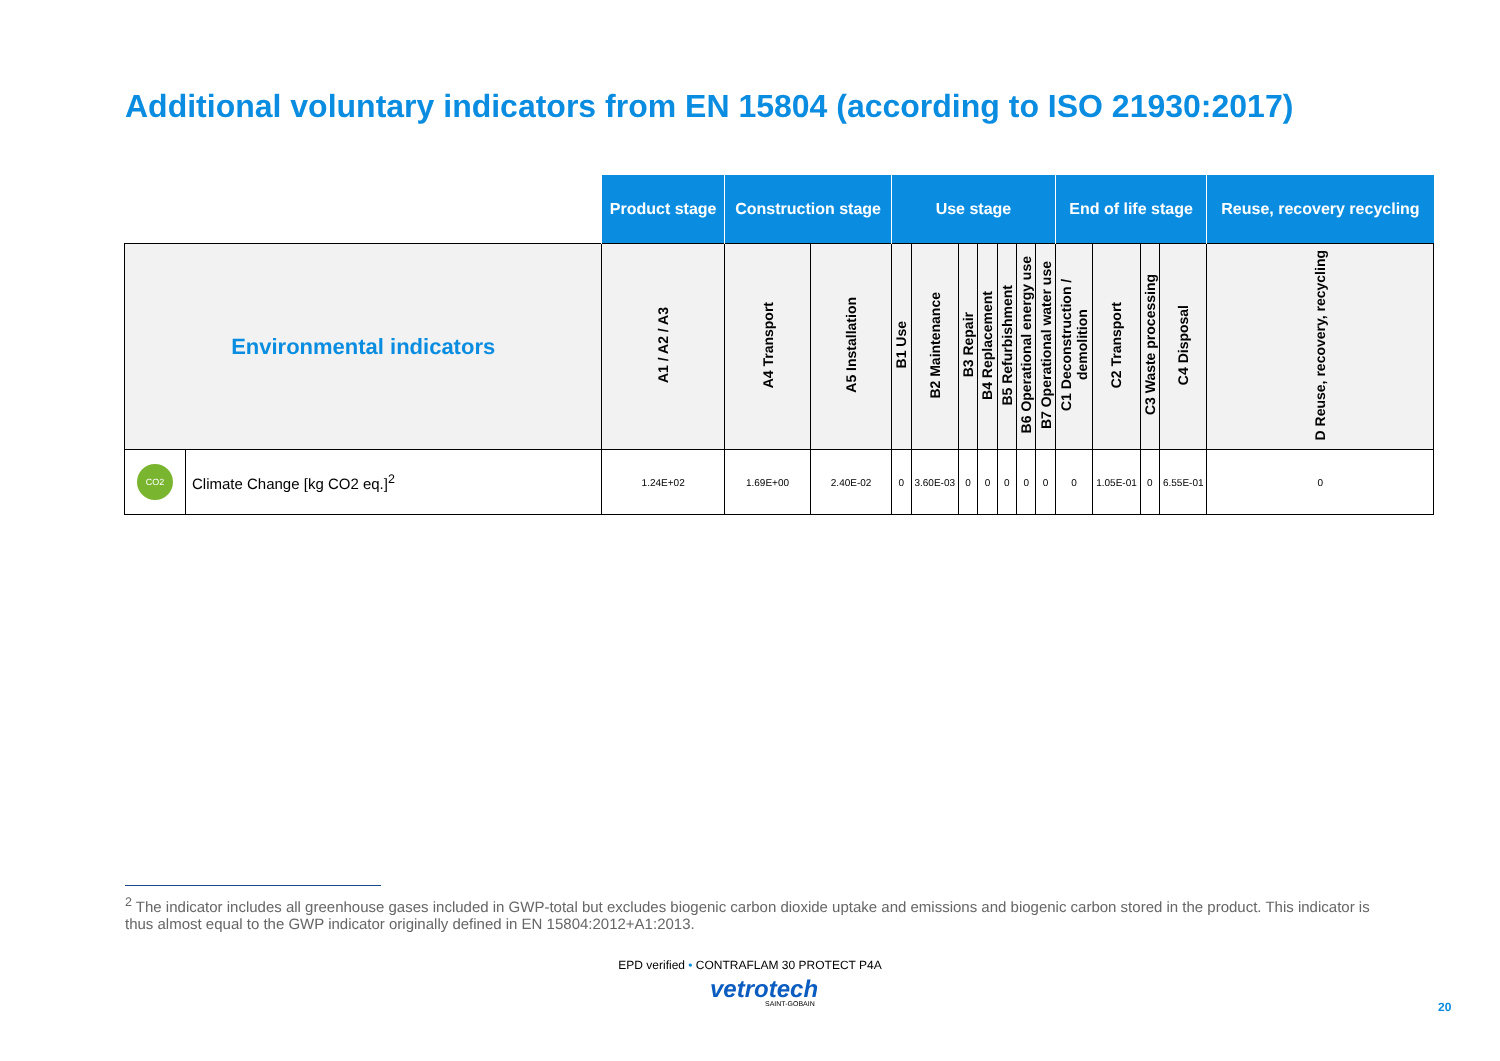Additional voluntary indicators from EN 15804 (according to ISO 21930:2017)
| | | Product stage | Construction stage | | Use stage | | | | | | | End of life stage | | | | Reuse, recovery recycling |
| Environmental indicators | | A1 / A2 / A3 | A4 Transport | A5 Installation | B1 Use | B2 Maintenance | B3 Repair | B4 Replacement | B5 Refurbishment | B6 Operational energy use | B7 Operational water use | C1 Deconstruction / demolition | C2 Transport | C3 Waste processing | C4 Disposal | D Reuse, recovery, recycling |
| CO2 | Climate Change [kg CO2 eq.]<sup>2</sup> | 1.24E+02 | 1.69E+00 | 2.40E-02 | 0 | 3.60E-03 | 0 | 0 | 0 | 0 | 0 | 0 | 1.05E-01 | 0 | 6.55E-01 | 0 |
<sup>2</sup> The indicator includes all greenhouse gases included in GWP-total but excludes biogenic carbon dioxide uptake and emissions and biogenic carbon stored in the product. This indicator is thus almost equal to the GWP indicator originally defined in EN 15804:2012+A1:2013.
EPD verified • CONTRAFLAM 30 PROTECT P4A
vetrotech
SAINT-GOBAIN 20